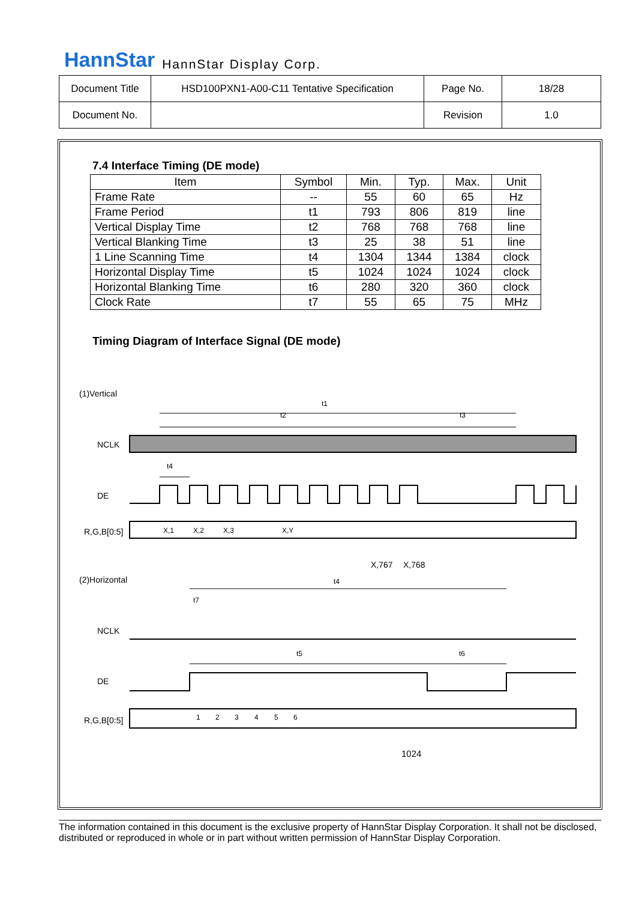HannStar HannStar Display Corp.
| Document Title | HSD100PXN1-A00-C11 Tentative Specification | Page No. | 18/28 |
| Document No. | | Revision | 1.0 |
7.4 Interface Timing (DE mode)
| Item | Symbol | Min. | Typ. | Max. | Unit |
| --- | --- | --- | --- | --- | --- |
| Frame Rate | -- | 55 | 60 | 65 | Hz |
| Frame Period | t1 | 793 | 806 | 819 | line |
| Vertical Display Time | t2 | 768 | 768 | 768 | line |
| Vertical Blanking Time | t3 | 25 | 38 | 51 | line |
| 1 Line Scanning Time | t4 | 1304 | 1344 | 1384 | clock |
| Horizontal Display Time | t5 | 1024 | 1024 | 1024 | clock |
| Horizontal Blanking Time | t6 | 280 | 320 | 360 | clock |
| Clock Rate | t7 | 55 | 65 | 75 | MHz |
Timing Diagram of Interface Signal (DE mode)
(1)Vertical
t1
t2
t3
NCLK
t4
DE
R,G,B[0:5]
X,1
X,2
X,3
X,Y
X,767
X,768
(2)Horizontal
t4
t7
NCLK
t5
t6
DE
R,G,B[0:5]
1
2
3
4
5
6
1024
The information contained in this document is the exclusive property of HannStar Display Corporation. It shall not be disclosed, distributed or reproduced in whole or in part without written permission of HannStar Display Corporation.